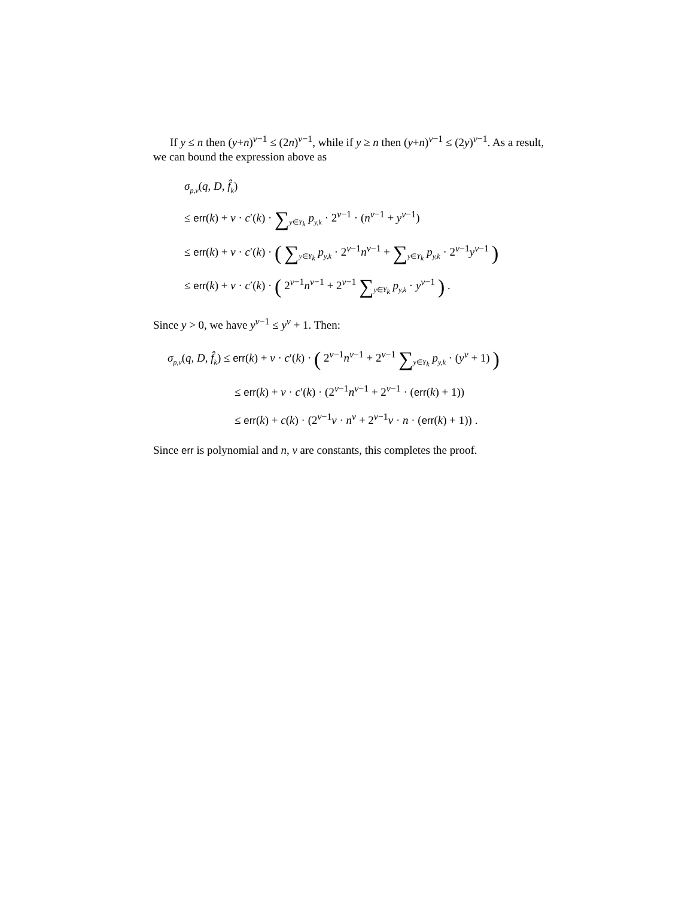If y ≤ n then (y+n)<sup>v−1</sup> ≤ (2n)<sup>v−1</sup>, while if y ≥ n then (y+n)<sup>v−1</sup> ≤ (2y)<sup>v−1</sup>. As a result, we can bound the expression above as
σ<sub>p,v</sub>(q, D, f̂<sub>k</sub>)
≤ err(k) + v · c′(k) · ∑<sub>y∈Y<sub>k</sub></sub> p<sub>y,k</sub> · 2<sup>v−1</sup> · (n<sup>v−1</sup> + y<sup>v−1</sup>)
≤ err(k) + v · c′(k) · ( ∑<sub>y∈Y<sub>k</sub></sub> p<sub>y,k</sub> · 2<sup>v−1</sup>n<sup>v−1</sup> + ∑<sub>y∈Y<sub>k</sub></sub> p<sub>y,k</sub> · 2<sup>v−1</sup>y<sup>v−1</sup> )
≤ err(k) + v · c′(k) · ( 2<sup>v−1</sup>n<sup>v−1</sup> + 2<sup>v−1</sup> ∑<sub>y∈Y<sub>k</sub></sub> p<sub>y,k</sub> · y<sup>v−1</sup> ) .
Since y > 0, we have y<sup>v−1</sup> ≤ y<sup>v</sup> + 1. Then:
σ<sub>p,v</sub>(q, D, f̂<sub>k</sub>) ≤ err(k) + v · c′(k) · ( 2<sup>v−1</sup>n<sup>v−1</sup> + 2<sup>v−1</sup> ∑<sub>y∈Y<sub>k</sub></sub> p<sub>y,k</sub> · (y<sup>v</sup> + 1) )
≤ err(k) + v · c′(k) · (2<sup>v−1</sup>n<sup>v−1</sup> + 2<sup>v−1</sup> · (err(k) + 1))
≤ err(k) + c(k) · (2<sup>v−1</sup>v · n<sup>v</sup> + 2<sup>v−1</sup>v · n · (err(k) + 1)) .
Since err is polynomial and n, v are constants, this completes the proof.